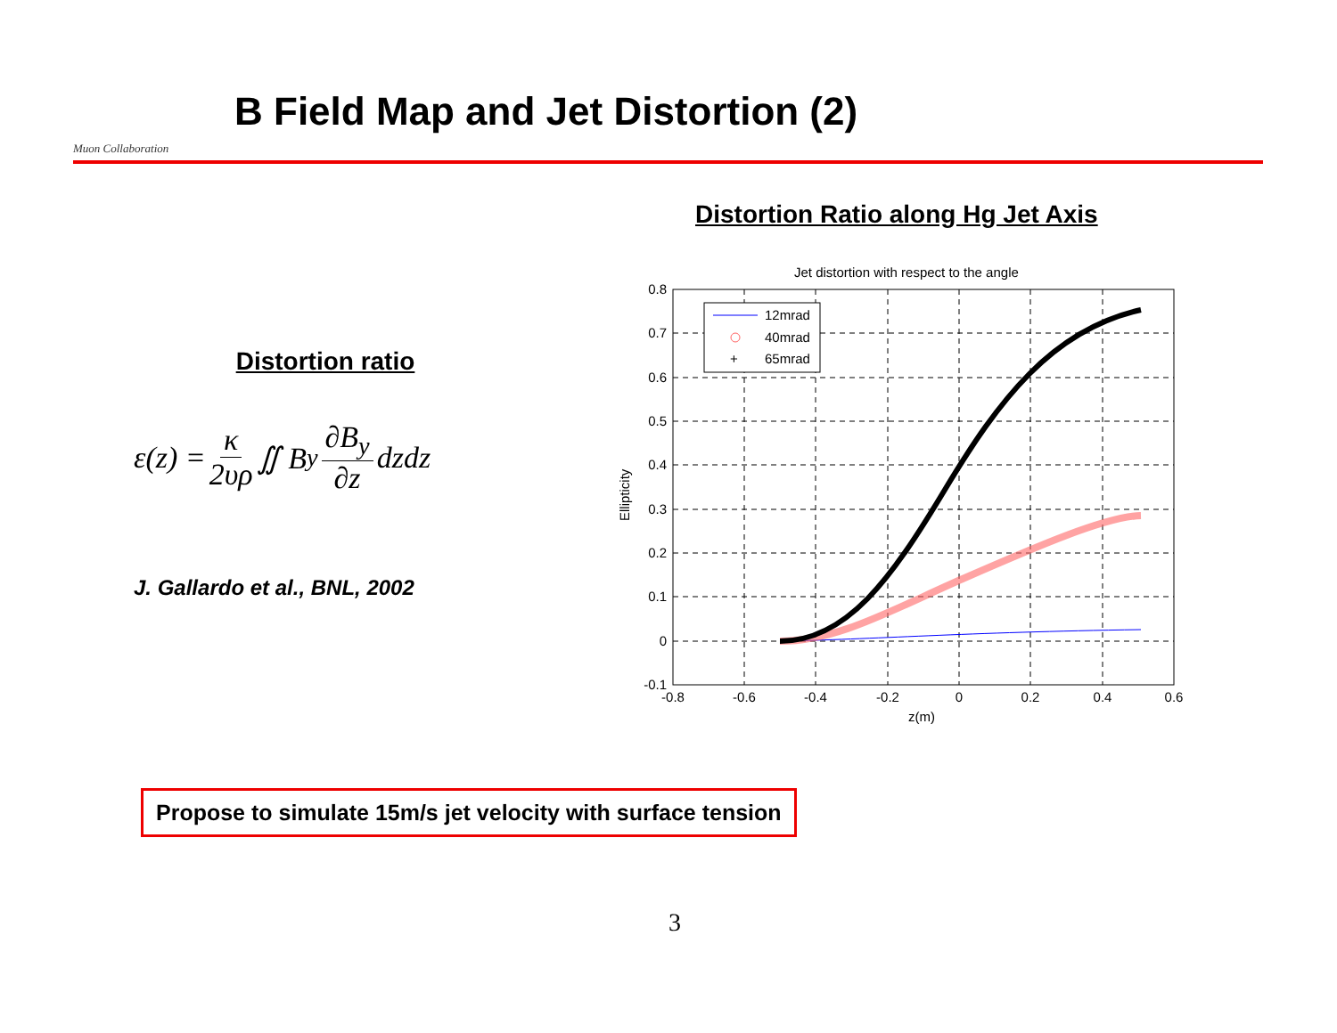Muon Collaboration
B Field Map and Jet Distortion (2)
Distortion ratio
ε(z) = κ 2υρ ∬ B<sub>y</sub> ∂B<sub>y</sub> ∂z dzdz
J. Gallardo et al., BNL, 2002
Distortion Ratio along Hg Jet Axis
Jet distortion with respect to the angle
0.8
0.7
0.6
0.5
0.4
0.3
0.2
0.1
0
-0.1
-0.8
-0.6
-0.4
-0.2
0
0.2
0.4
0.6
z(m)
Ellipticity
12mrad
40mrad
+
65mrad
Propose to simulate 15m/s jet velocity with surface tension
3